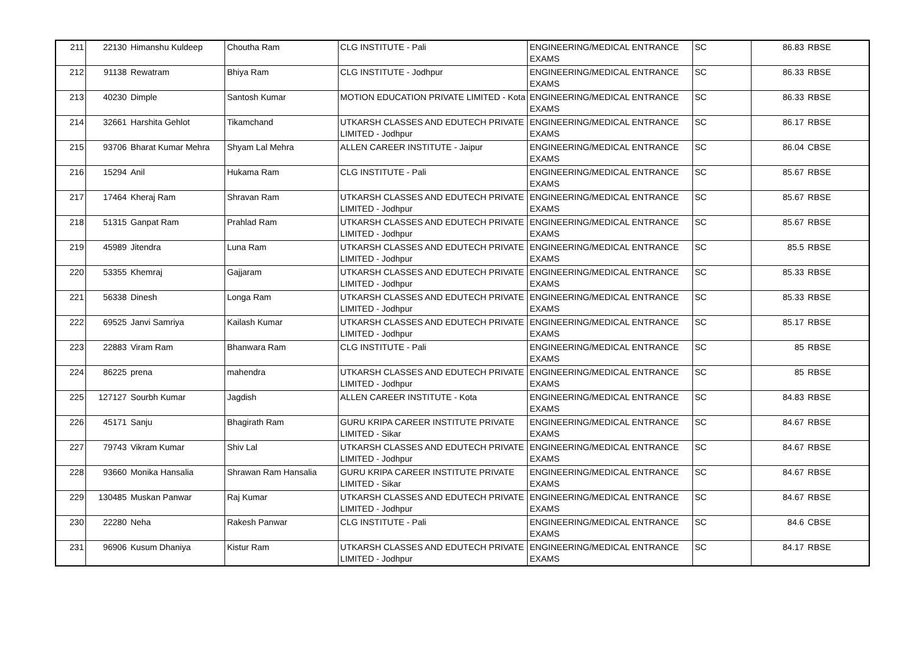| 211 | 22130 | Himanshu Kuldeep | Choutha Ram | CLG INSTITUTE - Pali | ENGINEERING/MEDICAL ENTRANCE EXAMS | SC | 86.83 | RBSE |
| 212 | 91138 | Rewatram | Bhiya Ram | CLG INSTITUTE - Jodhpur | ENGINEERING/MEDICAL ENTRANCE EXAMS | SC | 86.33 | RBSE |
| 213 | 40230 | Dimple | Santosh Kumar | MOTION EDUCATION PRIVATE LIMITED - Kota | ENGINEERING/MEDICAL ENTRANCE EXAMS | SC | 86.33 | RBSE |
| 214 | 32661 | Harshita Gehlot | Tikamchand | UTKARSH CLASSES AND EDUTECH PRIVATE LIMITED - Jodhpur | ENGINEERING/MEDICAL ENTRANCE EXAMS | SC | 86.17 | RBSE |
| 215 | 93706 | Bharat Kumar Mehra | Shyam Lal Mehra | ALLEN CAREER INSTITUTE - Jaipur | ENGINEERING/MEDICAL ENTRANCE EXAMS | SC | 86.04 | CBSE |
| 216 | 15294 | Anil | Hukama Ram | CLG INSTITUTE - Pali | ENGINEERING/MEDICAL ENTRANCE EXAMS | SC | 85.67 | RBSE |
| 217 | 17464 | Kheraj Ram | Shravan Ram | UTKARSH CLASSES AND EDUTECH PRIVATE LIMITED - Jodhpur | ENGINEERING/MEDICAL ENTRANCE EXAMS | SC | 85.67 | RBSE |
| 218 | 51315 | Ganpat Ram | Prahlad Ram | UTKARSH CLASSES AND EDUTECH PRIVATE LIMITED - Jodhpur | ENGINEERING/MEDICAL ENTRANCE EXAMS | SC | 85.67 | RBSE |
| 219 | 45989 | Jitendra | Luna Ram | UTKARSH CLASSES AND EDUTECH PRIVATE LIMITED - Jodhpur | ENGINEERING/MEDICAL ENTRANCE EXAMS | SC | 85.5 | RBSE |
| 220 | 53355 | Khemraj | Gajjaram | UTKARSH CLASSES AND EDUTECH PRIVATE LIMITED - Jodhpur | ENGINEERING/MEDICAL ENTRANCE EXAMS | SC | 85.33 | RBSE |
| 221 | 56338 | Dinesh | Longa Ram | UTKARSH CLASSES AND EDUTECH PRIVATE LIMITED - Jodhpur | ENGINEERING/MEDICAL ENTRANCE EXAMS | SC | 85.33 | RBSE |
| 222 | 69525 | Janvi Samriya | Kailash Kumar | UTKARSH CLASSES AND EDUTECH PRIVATE LIMITED - Jodhpur | ENGINEERING/MEDICAL ENTRANCE EXAMS | SC | 85.17 | RBSE |
| 223 | 22883 | Viram Ram | Bhanwara Ram | CLG INSTITUTE - Pali | ENGINEERING/MEDICAL ENTRANCE EXAMS | SC | 85 | RBSE |
| 224 | 86225 | prena | mahendra | UTKARSH CLASSES AND EDUTECH PRIVATE LIMITED - Jodhpur | ENGINEERING/MEDICAL ENTRANCE EXAMS | SC | 85 | RBSE |
| 225 | 127127 | Sourbh Kumar | Jagdish | ALLEN CAREER INSTITUTE - Kota | ENGINEERING/MEDICAL ENTRANCE EXAMS | SC | 84.83 | RBSE |
| 226 | 45171 | Sanju | Bhagirath Ram | GURU KRIPA CAREER INSTITUTE PRIVATE LIMITED - Sikar | ENGINEERING/MEDICAL ENTRANCE EXAMS | SC | 84.67 | RBSE |
| 227 | 79743 | Vikram Kumar | Shiv Lal | UTKARSH CLASSES AND EDUTECH PRIVATE LIMITED - Jodhpur | ENGINEERING/MEDICAL ENTRANCE EXAMS | SC | 84.67 | RBSE |
| 228 | 93660 | Monika Hansalia | Shrawan Ram Hansalia | GURU KRIPA CAREER INSTITUTE PRIVATE LIMITED - Sikar | ENGINEERING/MEDICAL ENTRANCE EXAMS | SC | 84.67 | RBSE |
| 229 | 130485 | Muskan Panwar | Raj Kumar | UTKARSH CLASSES AND EDUTECH PRIVATE LIMITED - Jodhpur | ENGINEERING/MEDICAL ENTRANCE EXAMS | SC | 84.67 | RBSE |
| 230 | 22280 | Neha | Rakesh Panwar | CLG INSTITUTE - Pali | ENGINEERING/MEDICAL ENTRANCE EXAMS | SC | 84.6 | CBSE |
| 231 | 96906 | Kusum Dhaniya | Kistur Ram | UTKARSH CLASSES AND EDUTECH PRIVATE LIMITED - Jodhpur | ENGINEERING/MEDICAL ENTRANCE EXAMS | SC | 84.17 | RBSE |